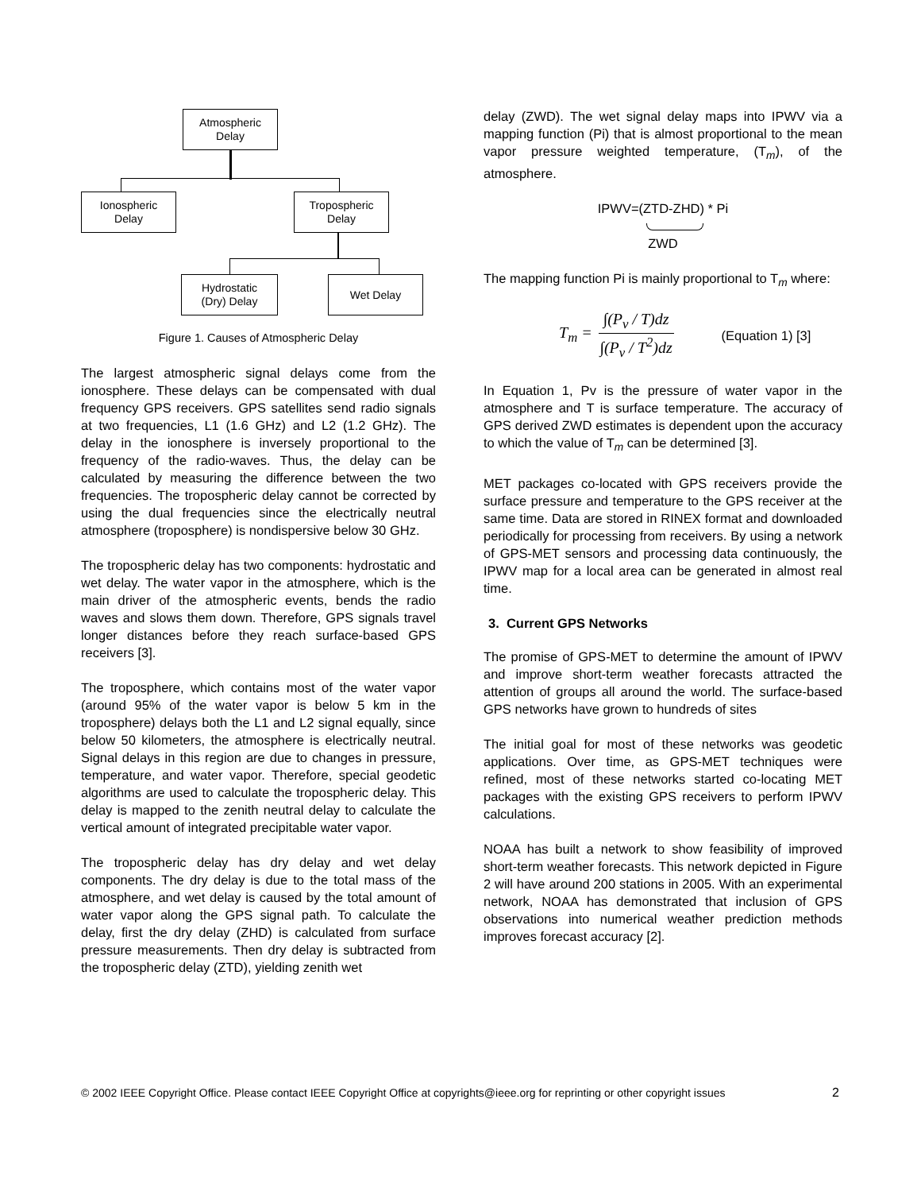Atmospheric
Delay
Ionospheric
Delay
Tropospheric
Delay
Hydrostatic
(Dry) Delay
Wet Delay
Figure 1. Causes of Atmospheric Delay
The largest atmospheric signal delays come from the ionosphere. These delays can be compensated with dual frequency GPS receivers. GPS satellites send radio signals at two frequencies, L1 (1.6 GHz) and L2 (1.2 GHz). The delay in the ionosphere is inversely proportional to the frequency of the radio-waves. Thus, the delay can be calculated by measuring the difference between the two frequencies. The tropospheric delay cannot be corrected by using the dual frequencies since the electrically neutral atmosphere (troposphere) is nondispersive below 30 GHz.
The tropospheric delay has two components: hydrostatic and wet delay. The water vapor in the atmosphere, which is the main driver of the atmospheric events, bends the radio waves and slows them down. Therefore, GPS signals travel longer distances before they reach surface-based GPS receivers [3].
The troposphere, which contains most of the water vapor (around 95% of the water vapor is below 5 km in the troposphere) delays both the L1 and L2 signal equally, since below 50 kilometers, the atmosphere is electrically neutral. Signal delays in this region are due to changes in pressure, temperature, and water vapor. Therefore, special geodetic algorithms are used to calculate the tropospheric delay. This delay is mapped to the zenith neutral delay to calculate the vertical amount of integrated precipitable water vapor.
The tropospheric delay has dry delay and wet delay components. The dry delay is due to the total mass of the atmosphere, and wet delay is caused by the total amount of water vapor along the GPS signal path. To calculate the delay, first the dry delay (ZHD) is calculated from surface pressure measurements. Then dry delay is subtracted from the tropospheric delay (ZTD), yielding zenith wet
delay (ZWD). The wet signal delay maps into IPWV via a mapping function (Pi) that is almost proportional to the mean vapor pressure weighted temperature, (T<sub>m</sub>), of the atmosphere.
IPWV=(ZTD-ZHD) * Pi
ZWD
The mapping function Pi is mainly proportional to T<sub>m</sub> where:
T<sub>m</sub> = ∫(P<sub>v</sub> / T)dz ∫(P<sub>v</sub> / T<sup>2</sup>)dz (Equation 1) [3]
In Equation 1, Pv is the pressure of water vapor in the atmosphere and T is surface temperature. The accuracy of GPS derived ZWD estimates is dependent upon the accuracy to which the value of T<sub>m</sub> can be determined [3].
MET packages co-located with GPS receivers provide the surface pressure and temperature to the GPS receiver at the same time. Data are stored in RINEX format and downloaded periodically for processing from receivers. By using a network of GPS-MET sensors and processing data continuously, the IPWV map for a local area can be generated in almost real time.
3. Current GPS Networks
The promise of GPS-MET to determine the amount of IPWV and improve short-term weather forecasts attracted the attention of groups all around the world. The surface-based GPS networks have grown to hundreds of sites
The initial goal for most of these networks was geodetic applications. Over time, as GPS-MET techniques were refined, most of these networks started co-locating MET packages with the existing GPS receivers to perform IPWV calculations.
NOAA has built a network to show feasibility of improved short-term weather forecasts. This network depicted in Figure 2 will have around 200 stations in 2005. With an experimental network, NOAA has demonstrated that inclusion of GPS observations into numerical weather prediction methods improves forecast accuracy [2].
© 2002 IEEE Copyright Office. Please contact IEEE Copyright Office at copyrights@ieee.org for reprinting or other copyright issues 2